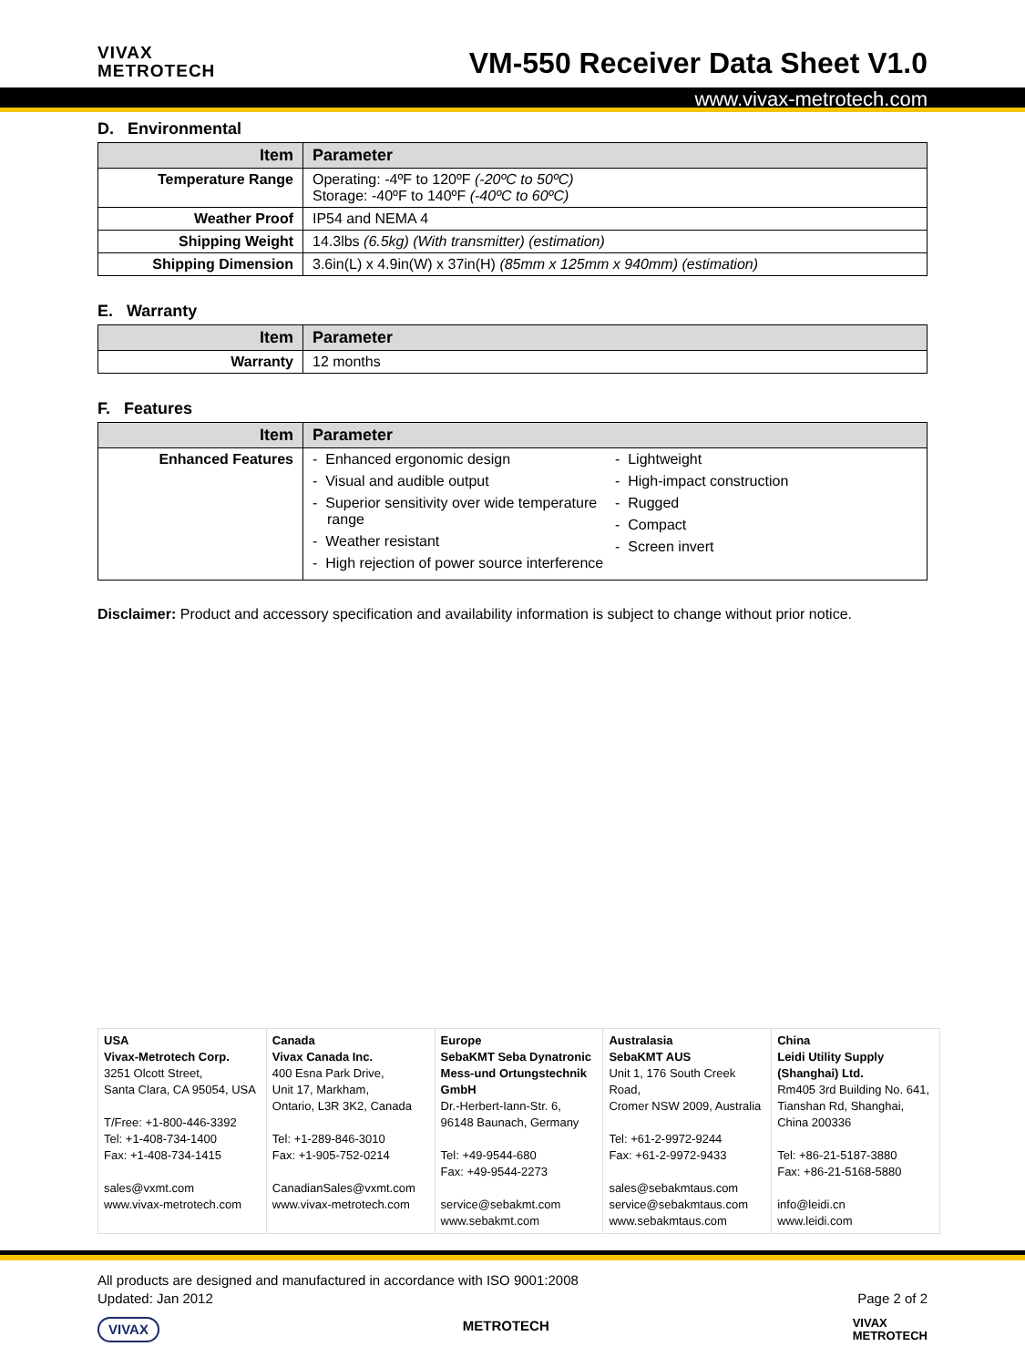VIVAX
METROTECH
VM-550 Receiver Data Sheet V1.0
www.vivax-metrotech.com
D. Environmental
| Item | Parameter |
| --- | --- |
| Temperature Range | Operating: -4ºF to 120ºF (-20ºC to 50ºC) Storage: -40ºF to 140ºF (-40ºC to 60ºC) |
| Weather Proof | IP54 and NEMA 4 |
| Shipping Weight | 14.3lbs (6.5kg) (With transmitter) (estimation) |
| Shipping Dimension | 3.6in(L) x 4.9in(W) x 37in(H) (85mm x 125mm x 940mm) (estimation) |
E. Warranty
| Item | Parameter |
| --- | --- |
| Warranty | 12 months |
F. Features
| Item | Parameter |
| --- | --- |
| Enhanced Features | - Enhanced ergonomic design - Visual and audible output - Superior sensitivity over wide temperature range - Weather resistant - High rejection of power source interference - Lightweight - High-impact construction - Rugged - Compact - Screen invert |
Disclaimer: Product and accessory specification and availability information is subject to change without prior notice.
USA
Vivax-Metrotech Corp.
3251 Olcott Street,
Santa Clara, CA 95054, USA
T/Free: +1-800-446-3392
Tel: +1-408-734-1400
Fax: +1-408-734-1415
sales@vxmt.com
www.vivax-metrotech.com
Canada
Vivax Canada Inc.
400 Esna Park Drive,
Unit 17, Markham,
Ontario, L3R 3K2, Canada
Tel: +1-289-846-3010
Fax: +1-905-752-0214
CanadianSales@vxmt.com
www.vivax-metrotech.com
Europe
SebaKMT Seba Dynatronic Mess-und Ortungstechnik GmbH
Dr.-Herbert-Iann-Str. 6,
96148 Baunach, Germany
Tel: +49-9544-680
Fax: +49-9544-2273
service@sebakmt.com
www.sebakmt.com
Australasia
SebaKMT AUS
Unit 1, 176 South Creek Road,
Cromer NSW 2009, Australia
Tel: +61-2-9972-9244
Fax: +61-2-9972-9433
sales@sebakmtaus.com
service@sebakmtaus.com
www.sebakmtaus.com
China
Leidi Utility Supply (Shanghai) Ltd.
Rm405 3rd Building No. 641, Tianshan Rd, Shanghai, China 200336
Tel: +86-21-5187-3880
Fax: +86-21-5168-5880
info@leidi.cn
www.leidi.com
All products are designed and manufactured in accordance with ISO 9001:2008
Updated: Jan 2012 Page 2 of 2
VIVAX METROTECH VIVAX
METROTECH